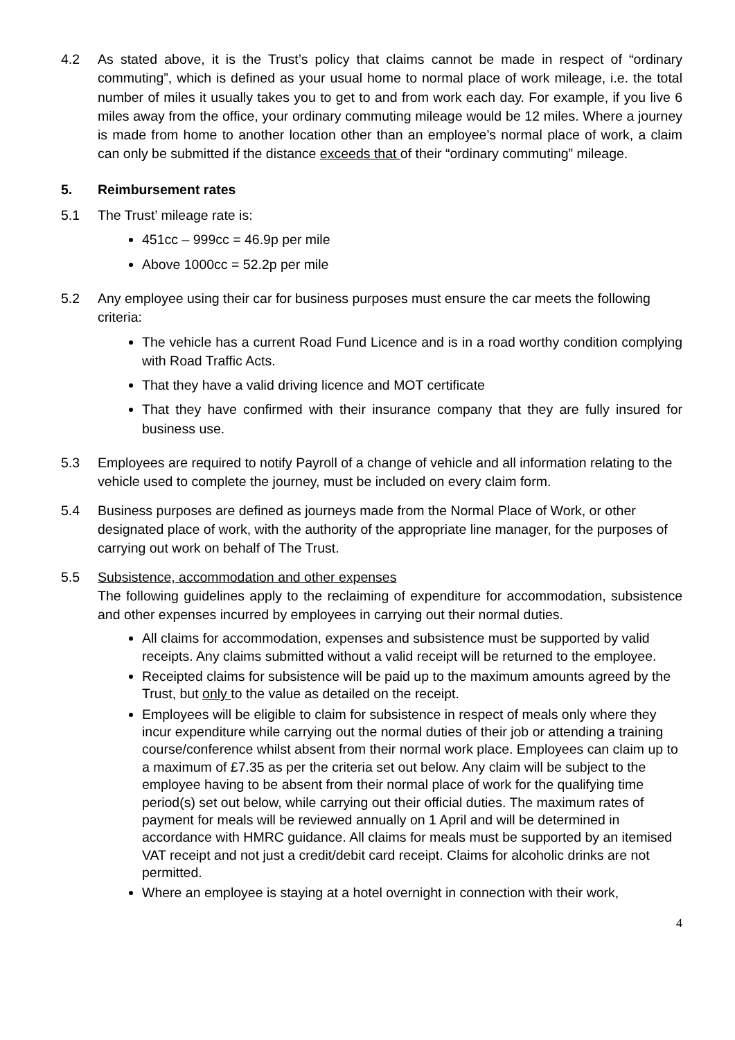4.2 As stated above, it is the Trust’s policy that claims cannot be made in respect of “ordinary commuting”, which is defined as your usual home to normal place of work mileage, i.e. the total number of miles it usually takes you to get to and from work each day. For example, if you live 6 miles away from the office, your ordinary commuting mileage would be 12 miles. Where a journey is made from home to another location other than an employee’s normal place of work, a claim can only be submitted if the distance exceeds that of their “ordinary commuting” mileage.
5. Reimbursement rates
5.1 The Trust’ mileage rate is:
451cc – 999cc = 46.9p per mile
Above 1000cc = 52.2p per mile
5.2 Any employee using their car for business purposes must ensure the car meets the following criteria:
The vehicle has a current Road Fund Licence and is in a road worthy condition complying with Road Traffic Acts.
That they have a valid driving licence and MOT certificate
That they have confirmed with their insurance company that they are fully insured for business use.
5.3 Employees are required to notify Payroll of a change of vehicle and all information relating to the vehicle used to complete the journey, must be included on every claim form.
5.4 Business purposes are defined as journeys made from the Normal Place of Work, or other designated place of work, with the authority of the appropriate line manager, for the purposes of carrying out work on behalf of The Trust.
5.5 Subsistence, accommodation and other expenses
The following guidelines apply to the reclaiming of expenditure for accommodation, subsistence and other expenses incurred by employees in carrying out their normal duties.
All claims for accommodation, expenses and subsistence must be supported by valid receipts. Any claims submitted without a valid receipt will be returned to the employee.
Receipted claims for subsistence will be paid up to the maximum amounts agreed by the Trust, but only to the value as detailed on the receipt.
Employees will be eligible to claim for subsistence in respect of meals only where they incur expenditure while carrying out the normal duties of their job or attending a training course/conference whilst absent from their normal work place. Employees can claim up to a maximum of £7.35 as per the criteria set out below. Any claim will be subject to the employee having to be absent from their normal place of work for the qualifying time period(s) set out below, while carrying out their official duties. The maximum rates of payment for meals will be reviewed annually on 1 April and will be determined in accordance with HMRC guidance. All claims for meals must be supported by an itemised VAT receipt and not just a credit/debit card receipt. Claims for alcoholic drinks are not permitted.
Where an employee is staying at a hotel overnight in connection with their work,
4